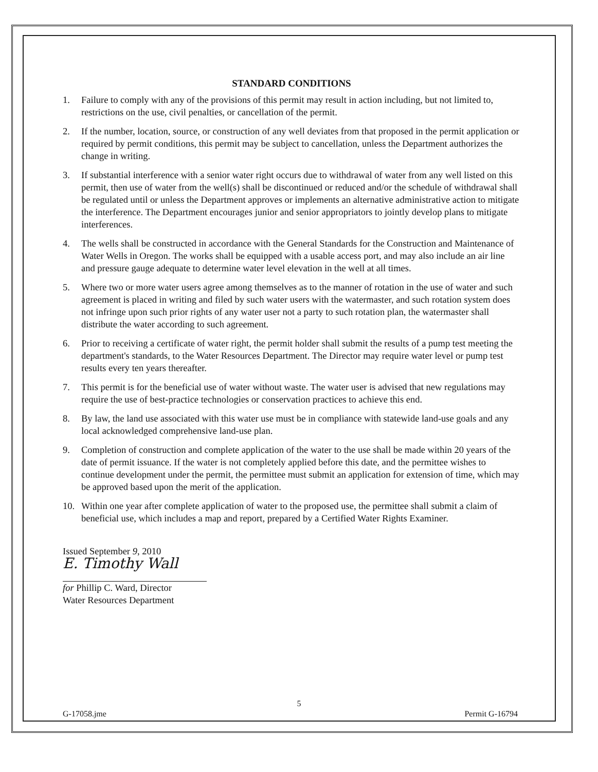STANDARD CONDITIONS
1. Failure to comply with any of the provisions of this permit may result in action including, but not limited to, restrictions on the use, civil penalties, or cancellation of the permit.
2. If the number, location, source, or construction of any well deviates from that proposed in the permit application or required by permit conditions, this permit may be subject to cancellation, unless the Department authorizes the change in writing.
3. If substantial interference with a senior water right occurs due to withdrawal of water from any well listed on this permit, then use of water from the well(s) shall be discontinued or reduced and/or the schedule of withdrawal shall be regulated until or unless the Department approves or implements an alternative administrative action to mitigate the interference. The Department encourages junior and senior appropriators to jointly develop plans to mitigate interferences.
4. The wells shall be constructed in accordance with the General Standards for the Construction and Maintenance of Water Wells in Oregon. The works shall be equipped with a usable access port, and may also include an air line and pressure gauge adequate to determine water level elevation in the well at all times.
5. Where two or more water users agree among themselves as to the manner of rotation in the use of water and such agreement is placed in writing and filed by such water users with the watermaster, and such rotation system does not infringe upon such prior rights of any water user not a party to such rotation plan, the watermaster shall distribute the water according to such agreement.
6. Prior to receiving a certificate of water right, the permit holder shall submit the results of a pump test meeting the department's standards, to the Water Resources Department. The Director may require water level or pump test results every ten years thereafter.
7. This permit is for the beneficial use of water without waste. The water user is advised that new regulations may require the use of best-practice technologies or conservation practices to achieve this end.
8. By law, the land use associated with this water use must be in compliance with statewide land-use goals and any local acknowledged comprehensive land-use plan.
9. Completion of construction and complete application of the water to the use shall be made within 20 years of the date of permit issuance. If the water is not completely applied before this date, and the permittee wishes to continue development under the permit, the permittee must submit an application for extension of time, which may be approved based upon the merit of the application.
10. Within one year after complete application of water to the proposed use, the permittee shall submit a claim of beneficial use, which includes a map and report, prepared by a Certified Water Rights Examiner.
Issued September 9, 2010
E. Timothy Wall
for Phillip C. Ward, Director
Water Resources Department
5
G-17058.jme Permit G-16794